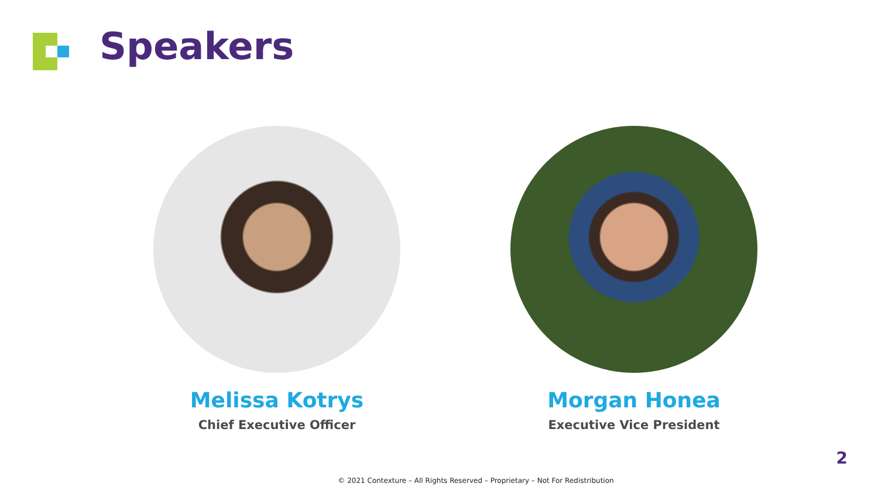Speakers
Melissa Kotrys
Chief Executive Officer
Morgan Honea
Executive Vice President
2
© 2021 Contexture – All Rights Reserved – Proprietary – Not For Redistribution